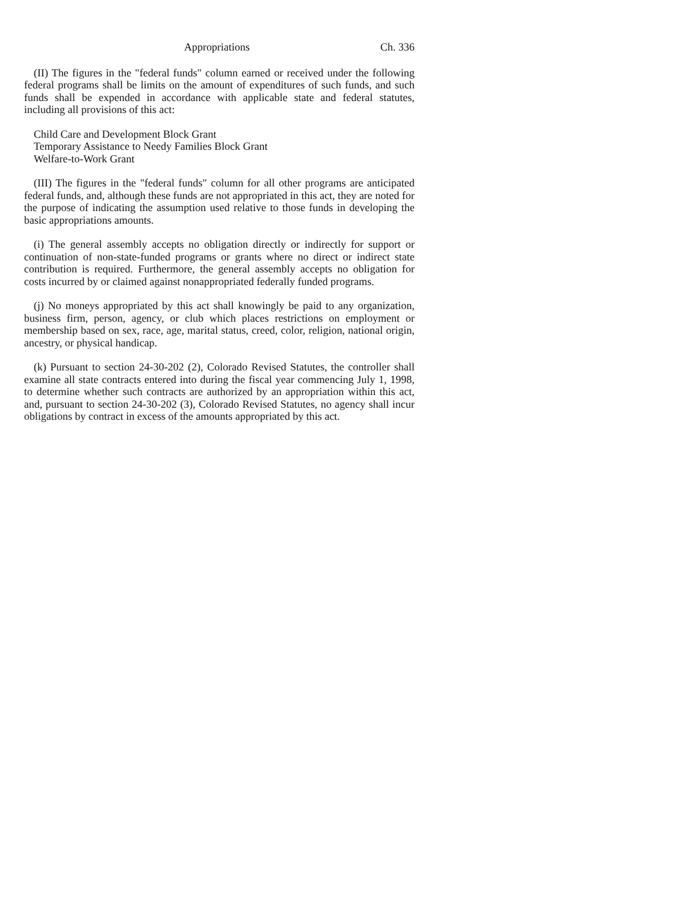Appropriations Ch. 336
(II) The figures in the "federal funds" column earned or received under the following federal programs shall be limits on the amount of expenditures of such funds, and such funds shall be expended in accordance with applicable state and federal statutes, including all provisions of this act:
Child Care and Development Block Grant
Temporary Assistance to Needy Families Block Grant
Welfare-to-Work Grant
(III) The figures in the "federal funds" column for all other programs are anticipated federal funds, and, although these funds are not appropriated in this act, they are noted for the purpose of indicating the assumption used relative to those funds in developing the basic appropriations amounts.
(i) The general assembly accepts no obligation directly or indirectly for support or continuation of non-state-funded programs or grants where no direct or indirect state contribution is required. Furthermore, the general assembly accepts no obligation for costs incurred by or claimed against nonappropriated federally funded programs.
(j) No moneys appropriated by this act shall knowingly be paid to any organization, business firm, person, agency, or club which places restrictions on employment or membership based on sex, race, age, marital status, creed, color, religion, national origin, ancestry, or physical handicap.
(k) Pursuant to section 24-30-202 (2), Colorado Revised Statutes, the controller shall examine all state contracts entered into during the fiscal year commencing July 1, 1998, to determine whether such contracts are authorized by an appropriation within this act, and, pursuant to section 24-30-202 (3), Colorado Revised Statutes, no agency shall incur obligations by contract in excess of the amounts appropriated by this act.